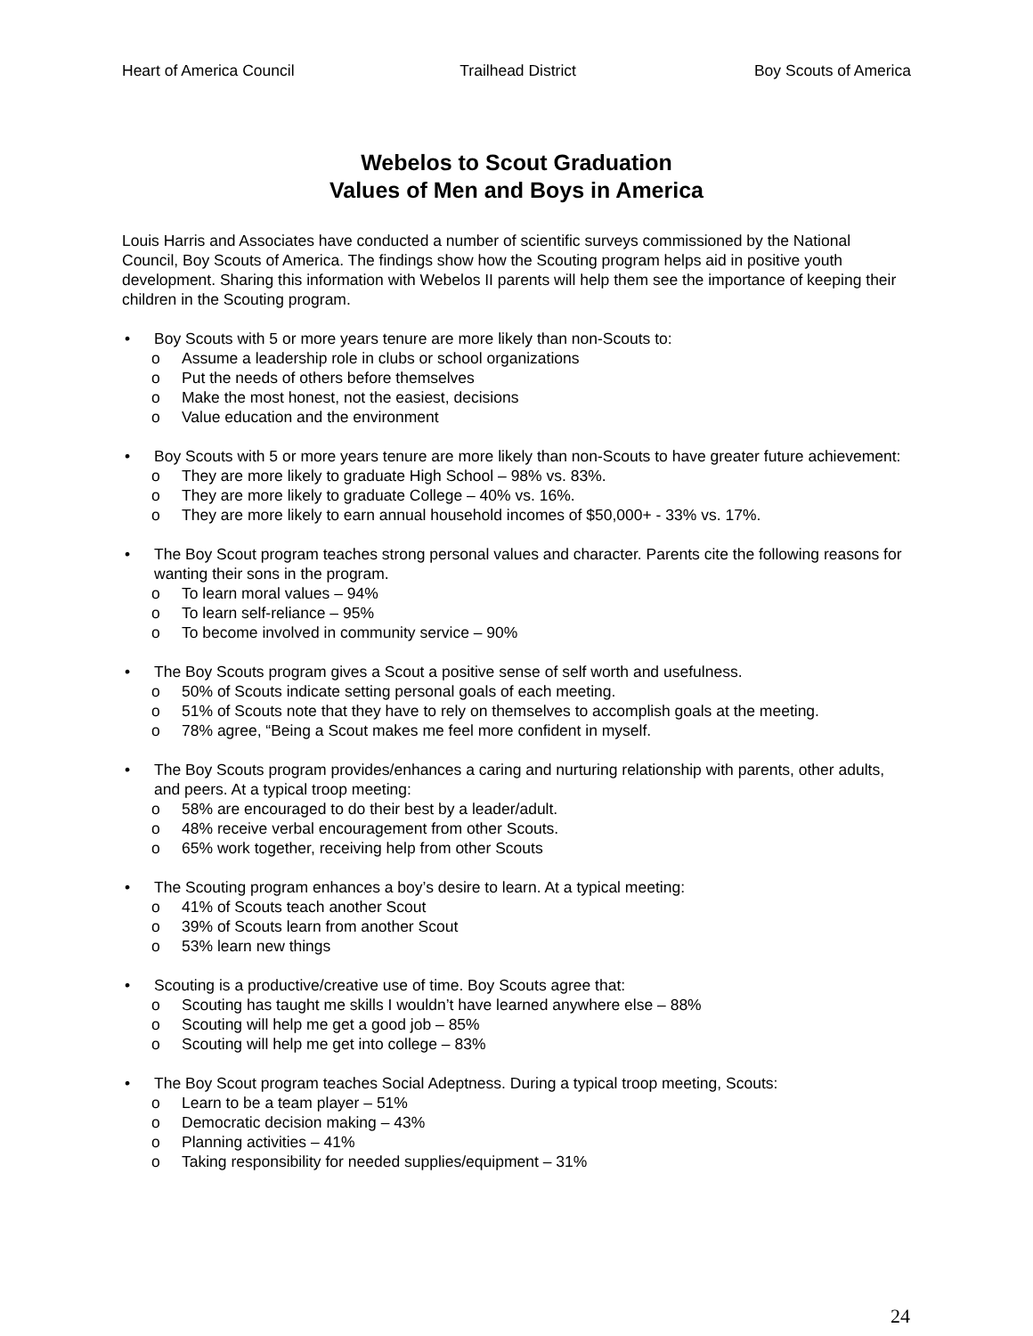Heart of America Council Trailhead District Boy Scouts of America
Webelos to Scout Graduation
Values of Men and Boys in America
Louis Harris and Associates have conducted a number of scientific surveys commissioned by the National Council, Boy Scouts of America. The findings show how the Scouting program helps aid in positive youth development. Sharing this information with Webelos II parents will help them see the importance of keeping their children in the Scouting program.
• Boy Scouts with 5 or more years tenure are more likely than non-Scouts to:
o Assume a leadership role in clubs or school organizations
o Put the needs of others before themselves
o Make the most honest, not the easiest, decisions
o Value education and the environment
• Boy Scouts with 5 or more years tenure are more likely than non-Scouts to have greater future achievement:
o They are more likely to graduate High School – 98% vs. 83%.
o They are more likely to graduate College – 40% vs. 16%.
o They are more likely to earn annual household incomes of $50,000+ - 33% vs. 17%.
• The Boy Scout program teaches strong personal values and character. Parents cite the following reasons for wanting their sons in the program.
o To learn moral values – 94%
o To learn self-reliance – 95%
o To become involved in community service – 90%
• The Boy Scouts program gives a Scout a positive sense of self worth and usefulness.
o 50% of Scouts indicate setting personal goals of each meeting.
o 51% of Scouts note that they have to rely on themselves to accomplish goals at the meeting.
o 78% agree, “Being a Scout makes me feel more confident in myself.
• The Boy Scouts program provides/enhances a caring and nurturing relationship with parents, other adults, and peers. At a typical troop meeting:
o 58% are encouraged to do their best by a leader/adult.
o 48% receive verbal encouragement from other Scouts.
o 65% work together, receiving help from other Scouts
• The Scouting program enhances a boy’s desire to learn. At a typical meeting:
o 41% of Scouts teach another Scout
o 39% of Scouts learn from another Scout
o 53% learn new things
• Scouting is a productive/creative use of time. Boy Scouts agree that:
o Scouting has taught me skills I wouldn’t have learned anywhere else – 88%
o Scouting will help me get a good job – 85%
o Scouting will help me get into college – 83%
• The Boy Scout program teaches Social Adeptness. During a typical troop meeting, Scouts:
o Learn to be a team player – 51%
o Democratic decision making – 43%
o Planning activities – 41%
o Taking responsibility for needed supplies/equipment – 31%
24